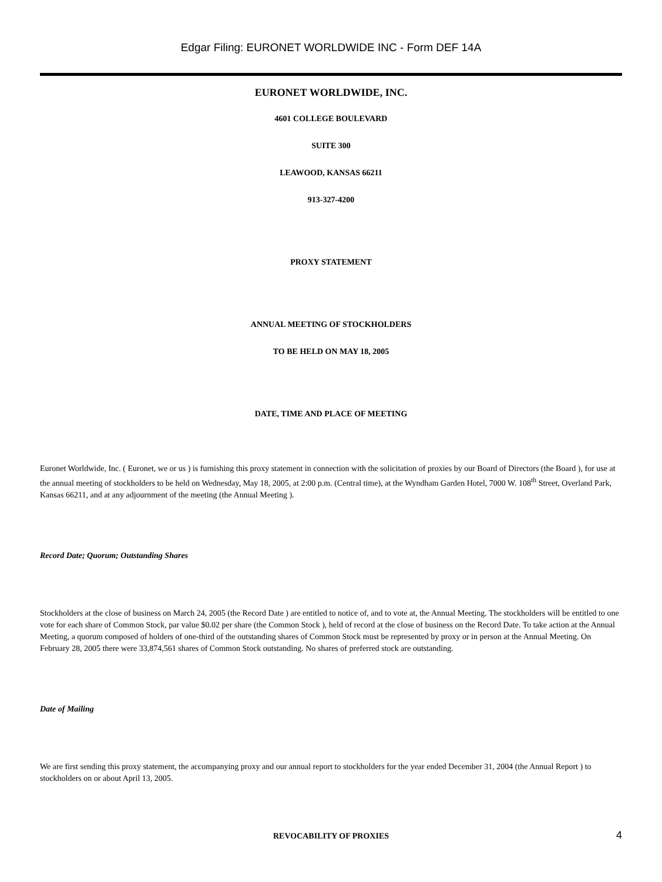Edgar Filing: EURONET WORLDWIDE INC - Form DEF 14A
EURONET WORLDWIDE, INC.
4601 COLLEGE BOULEVARD
SUITE 300
LEAWOOD, KANSAS 66211
913-327-4200
PROXY STATEMENT
ANNUAL MEETING OF STOCKHOLDERS
TO BE HELD ON MAY 18, 2005
DATE, TIME AND PLACE OF MEETING
Euronet Worldwide, Inc. ( Euronet, we or us ) is furnishing this proxy statement in connection with the solicitation of proxies by our Board of Directors (the Board ), for use at the annual meeting of stockholders to be held on Wednesday, May 18, 2005, at 2:00 p.m. (Central time), at the Wyndham Garden Hotel, 7000 W. 108<sup>th</sup> Street, Overland Park, Kansas 66211, and at any adjournment of the meeting (the Annual Meeting ).
Record Date; Quorum; Outstanding Shares
Stockholders at the close of business on March 24, 2005 (the Record Date ) are entitled to notice of, and to vote at, the Annual Meeting. The stockholders will be entitled to one vote for each share of Common Stock, par value $0.02 per share (the Common Stock ), held of record at the close of business on the Record Date. To take action at the Annual Meeting, a quorum composed of holders of one-third of the outstanding shares of Common Stock must be represented by proxy or in person at the Annual Meeting. On February 28, 2005 there were 33,874,561 shares of Common Stock outstanding. No shares of preferred stock are outstanding.
Date of Mailing
We are first sending this proxy statement, the accompanying proxy and our annual report to stockholders for the year ended December 31, 2004 (the Annual Report ) to stockholders on or about April 13, 2005.
REVOCABILITY OF PROXIES
4